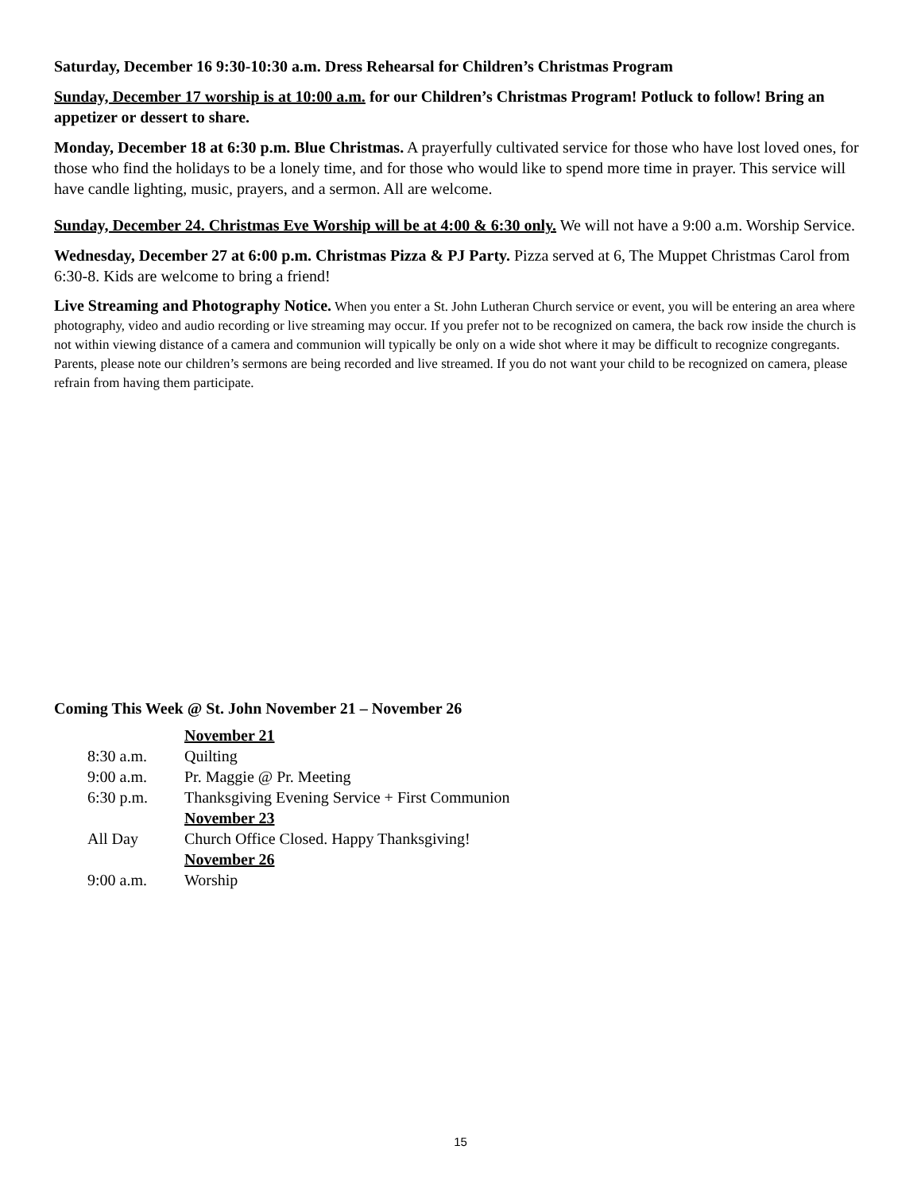Saturday, December 16 9:30-10:30 a.m. Dress Rehearsal for Children’s Christmas Program
Sunday, December 17 worship is at 10:00 a.m. for our Children’s Christmas Program! Potluck to follow! Bring an appetizer or dessert to share.
Monday, December 18 at 6:30 p.m. Blue Christmas. A prayerfully cultivated service for those who have lost loved ones, for those who find the holidays to be a lonely time, and for those who would like to spend more time in prayer. This service will have candle lighting, music, prayers, and a sermon. All are welcome.
Sunday, December 24. Christmas Eve Worship will be at 4:00 & 6:30 only. We will not have a 9:00 a.m. Worship Service.
Wednesday, December 27 at 6:00 p.m. Christmas Pizza & PJ Party. Pizza served at 6, The Muppet Christmas Carol from 6:30-8. Kids are welcome to bring a friend!
Live Streaming and Photography Notice. When you enter a St. John Lutheran Church service or event, you will be entering an area where photography, video and audio recording or live streaming may occur. If you prefer not to be recognized on camera, the back row inside the church is not within viewing distance of a camera and communion will typically be only on a wide shot where it may be difficult to recognize congregants. Parents, please note our children’s sermons are being recorded and live streamed. If you do not want your child to be recognized on camera, please refrain from having them participate.
Coming This Week @ St. John November 21 – November 26
November 21
8:30 a.m. Quilting
9:00 a.m. Pr. Maggie @ Pr. Meeting
6:30 p.m. Thanksgiving Evening Service + First Communion
November 23
All Day Church Office Closed. Happy Thanksgiving!
November 26
9:00 a.m. Worship
15